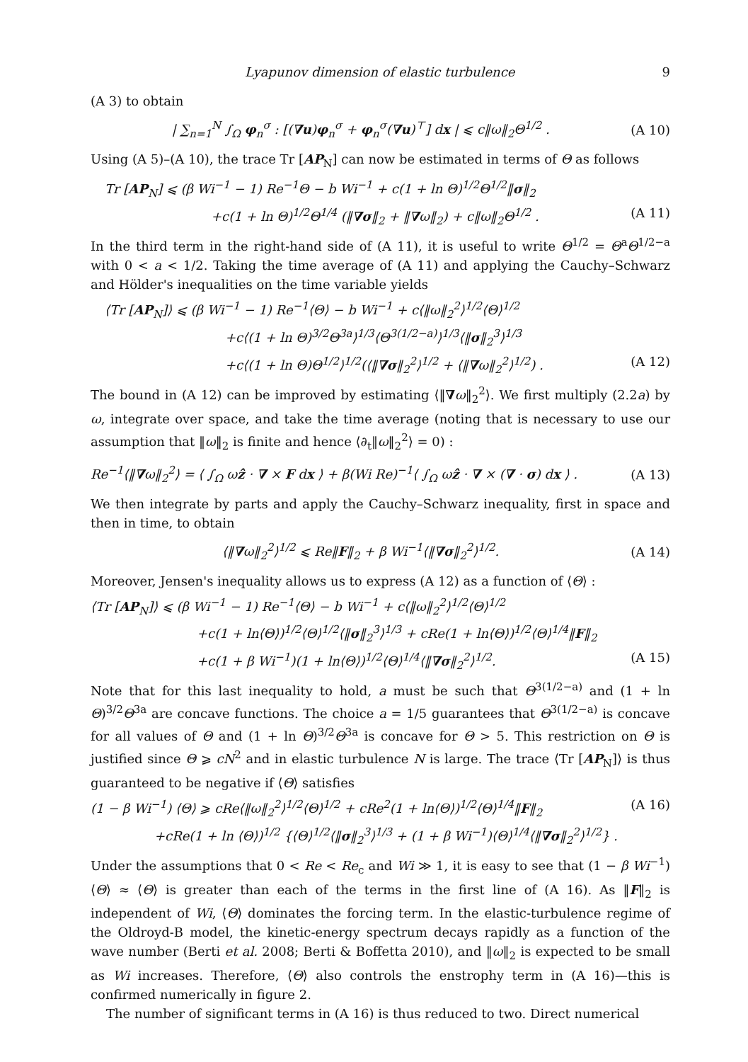Lyapunov dimension of elastic turbulence 9
(A 3) to obtain
| ∑<sub>n=1</sub><sup>N</sup> ∫<sub>Ω</sub> φ<sub>n</sub><sup>σ</sup> : [(∇u)φ<sub>n</sub><sup>σ</sup> + φ<sub>n</sub><sup>σ</sup>(∇u)<sup>⊤</sup>] dx | ⩽ c‖ω‖<sub>2</sub>Θ<sup>1/2</sup> . (A 10)
Using (A 5)–(A 10), the trace Tr [AP<sub>N</sub>] can now be estimated in terms of Θ as follows
Tr [AP<sub>N</sub>] ⩽ (β Wi<sup>−1</sup> − 1) Re<sup>−1</sup>Θ − b Wi<sup>−1</sup> + c(1 + ln Θ)<sup>1/2</sup>Θ<sup>1/2</sup>‖σ‖<sub>2</sub>
+c(1 + ln Θ)<sup>1/2</sup>Θ<sup>1/4</sup> (‖∇σ‖<sub>2</sub> + ‖∇ω‖<sub>2</sub>) + c‖ω‖<sub>2</sub>Θ<sup>1/2</sup> . (A 11)
In the third term in the right-hand side of (A 11), it is useful to write Θ<sup>1/2</sup> = Θ<sup>a</sup>Θ<sup>1/2−a</sup> with 0 < a < 1/2. Taking the time average of (A 11) and applying the Cauchy–Schwarz and Hölder's inequalities on the time variable yields
⟨Tr [AP<sub>N</sub>]⟩ ⩽ (β Wi<sup>−1</sup> − 1) Re<sup>−1</sup>⟨Θ⟩ − b Wi<sup>−1</sup> + c⟨‖ω‖<sub>2</sub><sup>2</sup>⟩<sup>1/2</sup>⟨Θ⟩<sup>1/2</sup>
+c⟨(1 + ln Θ)<sup>3/2</sup>Θ<sup>3a</sup>⟩<sup>1/3</sup>⟨Θ<sup>3(1/2−a)</sup>⟩<sup>1/3</sup>⟨‖σ‖<sub>2</sub><sup>3</sup>⟩<sup>1/3</sup>
+c⟨(1 + ln Θ)Θ<sup>1/2</sup>⟩<sup>1/2</sup>(⟨‖∇σ‖<sub>2</sub><sup>2</sup>⟩<sup>1/2</sup> + ⟨‖∇ω‖<sub>2</sub><sup>2</sup>⟩<sup>1/2</sup>) . (A 12)
The bound in (A 12) can be improved by estimating ⟨‖∇ω‖<sub>2</sub><sup>2</sup>⟩. We first multiply (2.2a) by ω, integrate over space, and take the time average (noting that is necessary to use our assumption that ‖ω‖<sub>2</sub> is finite and hence ⟨∂<sub>t</sub>‖ω‖<sub>2</sub><sup>2</sup>⟩ = 0) :
Re<sup>−1</sup>⟨‖∇ω‖<sub>2</sub><sup>2</sup>⟩ = ⟨ ∫<sub>Ω</sub> ωẑ · ∇ × F dx ⟩ + β(Wi Re)<sup>−1</sup>⟨ ∫<sub>Ω</sub> ωẑ · ∇ × (∇ · σ) dx ⟩ . (A 13)
We then integrate by parts and apply the Cauchy–Schwarz inequality, first in space and then in time, to obtain
⟨‖∇ω‖<sub>2</sub><sup>2</sup>⟩<sup>1/2</sup> ⩽ Re‖F‖<sub>2</sub> + β Wi<sup>−1</sup>⟨‖∇σ‖<sub>2</sub><sup>2</sup>⟩<sup>1/2</sup>. (A 14)
Moreover, Jensen's inequality allows us to express (A 12) as a function of ⟨Θ⟩ :
⟨Tr [AP<sub>N</sub>]⟩ ⩽ (β Wi<sup>−1</sup> − 1) Re<sup>−1</sup>⟨Θ⟩ − b Wi<sup>−1</sup> + c⟨‖ω‖<sub>2</sub><sup>2</sup>⟩<sup>1/2</sup>⟨Θ⟩<sup>1/2</sup>
+c(1 + ln⟨Θ⟩)<sup>1/2</sup>⟨Θ⟩<sup>1/2</sup>⟨‖σ‖<sub>2</sub><sup>3</sup>⟩<sup>1/3</sup> + cRe(1 + ln⟨Θ⟩)<sup>1/2</sup>⟨Θ⟩<sup>1/4</sup>‖F‖<sub>2</sub>
+c(1 + β Wi<sup>−1</sup>)(1 + ln⟨Θ⟩)<sup>1/2</sup>⟨Θ⟩<sup>1/4</sup>⟨‖∇σ‖<sub>2</sub><sup>2</sup>⟩<sup>1/2</sup>. (A 15)
Note that for this last inequality to hold, a must be such that Θ<sup>3(1/2−a)</sup> and (1 + ln Θ)<sup>3/2</sup>Θ<sup>3a</sup> are concave functions. The choice a = 1/5 guarantees that Θ<sup>3(1/2−a)</sup> is concave for all values of Θ and (1 + ln Θ)<sup>3/2</sup>Θ<sup>3a</sup> is concave for Θ > 5. This restriction on Θ is justified since Θ ⩾ cN<sup>2</sup> and in elastic turbulence N is large. The trace ⟨Tr [AP<sub>N</sub>]⟩ is thus guaranteed to be negative if ⟨Θ⟩ satisfies
(1 − β Wi<sup>−1</sup>) ⟨Θ⟩ ⩾ cRe⟨‖ω‖<sub>2</sub><sup>2</sup>⟩<sup>1/2</sup>⟨Θ⟩<sup>1/2</sup> + cRe<sup>2</sup>(1 + ln⟨Θ⟩)<sup>1/2</sup>⟨Θ⟩<sup>1/4</sup>‖F‖<sub>2</sub> (A 16)
+cRe(1 + ln ⟨Θ⟩)<sup>1/2</sup> {⟨Θ⟩<sup>1/2</sup>⟨‖σ‖<sub>2</sub><sup>3</sup>⟩<sup>1/3</sup> + (1 + β Wi<sup>−1</sup>)⟨Θ⟩<sup>1/4</sup>⟨‖∇σ‖<sub>2</sub><sup>2</sup>⟩<sup>1/2</sup>} .
Under the assumptions that 0 < Re < Re<sub>c</sub> and Wi ≫ 1, it is easy to see that (1 − β Wi<sup>−1</sup>)⟨Θ⟩ ≈ ⟨Θ⟩ is greater than each of the terms in the first line of (A 16). As ‖F‖<sub>2</sub> is independent of Wi, ⟨Θ⟩ dominates the forcing term. In the elastic-turbulence regime of the Oldroyd-B model, the kinetic-energy spectrum decays rapidly as a function of the wave number (Berti et al. 2008; Berti & Boffetta 2010), and ‖ω‖<sub>2</sub> is expected to be small as Wi increases. Therefore, ⟨Θ⟩ also controls the enstrophy term in (A 16)—this is confirmed numerically in figure 2.
The number of significant terms in (A 16) is thus reduced to two. Direct numerical